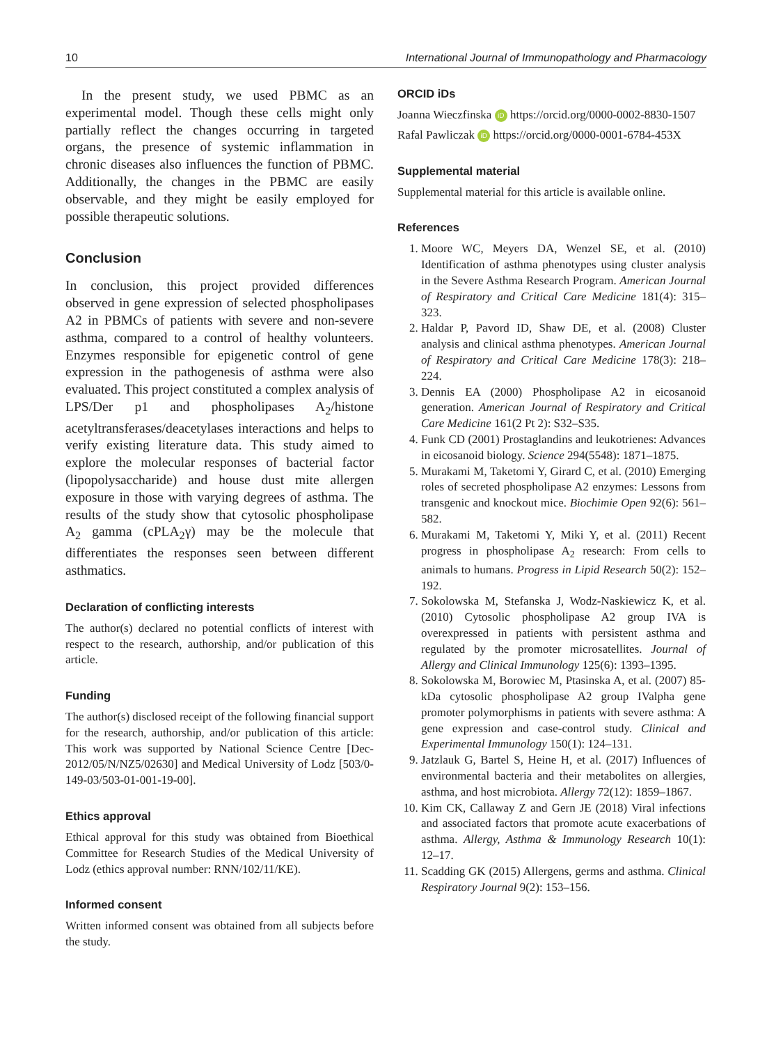10 International Journal of Immunopathology and Pharmacology
In the present study, we used PBMC as an experimental model. Though these cells might only partially reflect the changes occurring in targeted organs, the presence of systemic inflammation in chronic diseases also influences the function of PBMC. Additionally, the changes in the PBMC are easily observable, and they might be easily employed for possible therapeutic solutions.
Conclusion
In conclusion, this project provided differences observed in gene expression of selected phospholipases A2 in PBMCs of patients with severe and non-severe asthma, compared to a control of healthy volunteers. Enzymes responsible for epigenetic control of gene expression in the pathogenesis of asthma were also evaluated. This project constituted a complex analysis of LPS/Der p1 and phospholipases A<sub>2</sub>/histone acetyltransferases/deacetylases interactions and helps to verify existing literature data. This study aimed to explore the molecular responses of bacterial factor (lipopolysaccharide) and house dust mite allergen exposure in those with varying degrees of asthma. The results of the study show that cytosolic phospholipase A<sub>2</sub> gamma (cPLA<sub>2</sub>γ) may be the molecule that differentiates the responses seen between different asthmatics.
Declaration of conflicting interests
The author(s) declared no potential conflicts of interest with respect to the research, authorship, and/or publication of this article.
Funding
The author(s) disclosed receipt of the following financial support for the research, authorship, and/or publication of this article: This work was supported by National Science Centre [Dec-2012/05/N/NZ5/02630] and Medical University of Lodz [503/0-149-03/503-01-001-19-00].
Ethics approval
Ethical approval for this study was obtained from Bioethical Committee for Research Studies of the Medical University of Lodz (ethics approval number: RNN/102/11/KE).
Informed consent
Written informed consent was obtained from all subjects before the study.
ORCID iDs
Joanna Wieczfinska iD https://orcid.org/0000-0002-8830-1507
Rafal Pawliczak iD https://orcid.org/0000-0001-6784-453X
Supplemental material
Supplemental material for this article is available online.
References
1. Moore WC, Meyers DA, Wenzel SE, et al. (2010) Identification of asthma phenotypes using cluster analysis in the Severe Asthma Research Program. American Journal of Respiratory and Critical Care Medicine 181(4): 315–323.
2. Haldar P, Pavord ID, Shaw DE, et al. (2008) Cluster analysis and clinical asthma phenotypes. American Journal of Respiratory and Critical Care Medicine 178(3): 218–224.
3. Dennis EA (2000) Phospholipase A2 in eicosanoid generation. American Journal of Respiratory and Critical Care Medicine 161(2 Pt 2): S32–S35.
4. Funk CD (2001) Prostaglandins and leukotrienes: Advances in eicosanoid biology. Science 294(5548): 1871–1875.
5. Murakami M, Taketomi Y, Girard C, et al. (2010) Emerging roles of secreted phospholipase A2 enzymes: Lessons from transgenic and knockout mice. Biochimie Open 92(6): 561–582.
6. Murakami M, Taketomi Y, Miki Y, et al. (2011) Recent progress in phospholipase A<sub>2</sub> research: From cells to animals to humans. Progress in Lipid Research 50(2): 152–192.
7. Sokolowska M, Stefanska J, Wodz-Naskiewicz K, et al. (2010) Cytosolic phospholipase A2 group IVA is overexpressed in patients with persistent asthma and regulated by the promoter microsatellites. Journal of Allergy and Clinical Immunology 125(6): 1393–1395.
8. Sokolowska M, Borowiec M, Ptasinska A, et al. (2007) 85-kDa cytosolic phospholipase A2 group IValpha gene promoter polymorphisms in patients with severe asthma: A gene expression and case-control study. Clinical and Experimental Immunology 150(1): 124–131.
9. Jatzlauk G, Bartel S, Heine H, et al. (2017) Influences of environmental bacteria and their metabolites on allergies, asthma, and host microbiota. Allergy 72(12): 1859–1867.
10. Kim CK, Callaway Z and Gern JE (2018) Viral infections and associated factors that promote acute exacerbations of asthma. Allergy, Asthma & Immunology Research 10(1): 12–17.
11. Scadding GK (2015) Allergens, germs and asthma. Clinical Respiratory Journal 9(2): 153–156.